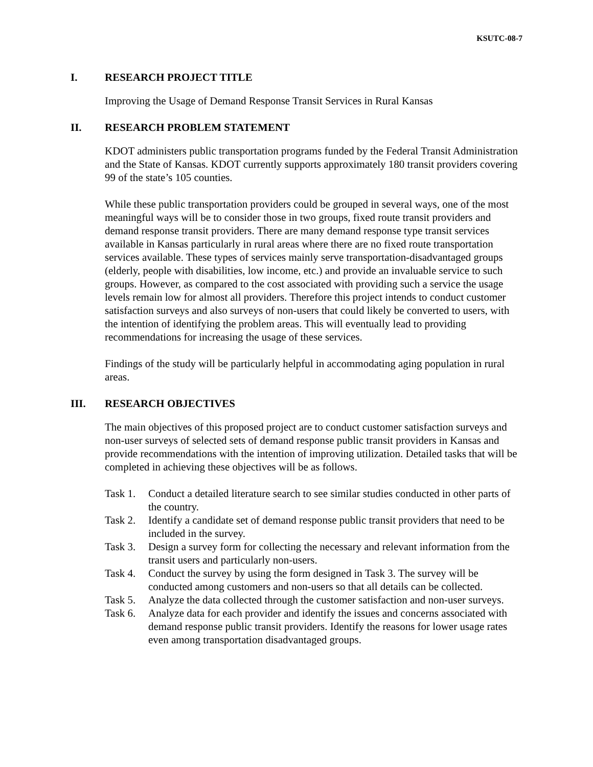KSUTC-08-7
I. RESEARCH PROJECT TITLE
Improving the Usage of Demand Response Transit Services in Rural Kansas
II. RESEARCH PROBLEM STATEMENT
KDOT administers public transportation programs funded by the Federal Transit Administration and the State of Kansas. KDOT currently supports approximately 180 transit providers covering 99 of the state’s 105 counties.
While these public transportation providers could be grouped in several ways, one of the most meaningful ways will be to consider those in two groups, fixed route transit providers and demand response transit providers. There are many demand response type transit services available in Kansas particularly in rural areas where there are no fixed route transportation services available. These types of services mainly serve transportation-disadvantaged groups (elderly, people with disabilities, low income, etc.) and provide an invaluable service to such groups. However, as compared to the cost associated with providing such a service the usage levels remain low for almost all providers. Therefore this project intends to conduct customer satisfaction surveys and also surveys of non-users that could likely be converted to users, with the intention of identifying the problem areas. This will eventually lead to providing recommendations for increasing the usage of these services.
Findings of the study will be particularly helpful in accommodating aging population in rural areas.
III. RESEARCH OBJECTIVES
The main objectives of this proposed project are to conduct customer satisfaction surveys and non-user surveys of selected sets of demand response public transit providers in Kansas and provide recommendations with the intention of improving utilization. Detailed tasks that will be completed in achieving these objectives will be as follows.
Task 1. Conduct a detailed literature search to see similar studies conducted in other parts of the country.
Task 2. Identify a candidate set of demand response public transit providers that need to be included in the survey.
Task 3. Design a survey form for collecting the necessary and relevant information from the transit users and particularly non-users.
Task 4. Conduct the survey by using the form designed in Task 3. The survey will be conducted among customers and non-users so that all details can be collected.
Task 5. Analyze the data collected through the customer satisfaction and non-user surveys.
Task 6. Analyze data for each provider and identify the issues and concerns associated with demand response public transit providers. Identify the reasons for lower usage rates even among transportation disadvantaged groups.